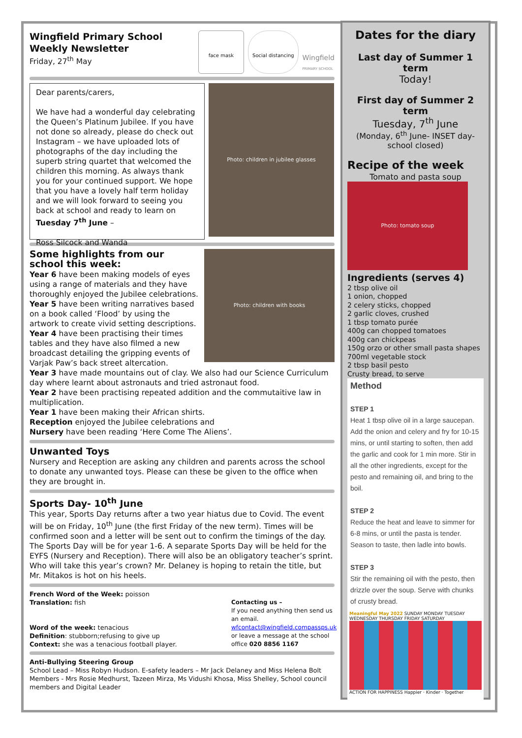Wingfield Primary School
Weekly Newsletter
Friday, 27<sup>th</sup> May
face mask Social distancing
Wingfield
PRIMARY SCHOOL
Dear parents/carers,
We have had a wonderful day celebrating the Queen’s Platinum Jubilee. If you have not done so already, please do check out Instagram – we have uploaded lots of photographs of the day including the superb string quartet that welcomed the children this morning. As always thank you for your continued support. We hope that you have a lovely half term holiday and we will look forward to seeing you back at school and ready to learn on Tuesday 7<sup>th</sup> June –
Ross Silcock and Wanda
Photo: children in jubilee glasses
Photo: children with books
Some highlights from our school this week:
Year 6 have been making models of eyes using a range of materials and they have thoroughly enjoyed the Jubilee celebrations.
Year 5 have been writing narratives based on a book called ‘Flood’ by using the artwork to create vivid setting descriptions.
Year 4 have been practising their times tables and they have also filmed a new broadcast detailing the gripping events of Varjak Paw’s back street altercation.
Year 3 have made mountains out of clay. We also had our Science Curriculum day where learnt about astronauts and tried astronaut food.
Year 2 have been practising repeated addition and the commutaitive law in multiplication.
Year 1 have been making their African shirts.
Reception enjoyed the Jubilee celebrations and
Nursery have been reading ‘Here Come The Aliens’.
Unwanted Toys
Nursery and Reception are asking any children and parents across the school to donate any unwanted toys. Please can these be given to the office when they are brought in.
Sports Day- 10<sup>th</sup> June
This year, Sports Day returns after a two year hiatus due to Covid. The event will be on Friday, 10<sup>th</sup> June (the first Friday of the new term). Times will be confirmed soon and a letter will be sent out to confirm the timings of the day. The Sports Day will be for year 1-6. A separate Sports Day will be held for the EYFS (Nursery and Reception). There will also be an obligatory teacher’s sprint. Who will take this year’s crown? Mr. Delaney is hoping to retain the title, but Mr. Mitakos is hot on his heels.
French Word of the Week: poisson
Translation: fish
Word of the week: tenacious
Definition: stubborn;refusing to give up
Context: she was a tenacious football player.
Contacting us –
If you need anything then send us an email.
wfcontact@wingfield.compassps.uk
or leave a message at the school office 020 8856 1167
Anti-Bullying Steering Group
School Lead – Miss Robyn Hudson. E-safety leaders – Mr Jack Delaney and Miss Helena Bolt
Members - Mrs Rosie Medhurst, Tazeen Mirza, Ms Vidushi Khosa, Miss Shelley, School council members and Digital Leader
Dates for the diary
Last day of Summer 1 term
Today!
First day of Summer 2 term
Tuesday, 7<sup>th</sup> June
(Monday, 6<sup>th</sup> June- INSET day- school closed)
Recipe of the week
Tomato and pasta soup
Photo: tomato soup
Ingredients (serves 4)
2 tbsp olive oil
1 onion, chopped
2 celery sticks, chopped
2 garlic cloves, crushed
1 tbsp tomato purée
400g can chopped tomatoes
400g can chickpeas
150g orzo or other small pasta shapes
700ml vegetable stock
2 tbsp basil pesto
Crusty bread, to serve
Method
STEP 1
Heat 1 tbsp olive oil in a large saucepan. Add the onion and celery and fry for 10-15 mins, or until starting to soften, then add the garlic and cook for 1 min more. Stir in all the other ingredients, except for the pesto and remaining oil, and bring to the boil.
STEP 2
Reduce the heat and leave to simmer for 6-8 mins, or until the pasta is tender. Season to taste, then ladle into bowls.
STEP 3
Stir the remaining oil with the pesto, then drizzle over the soup. Serve with chunks of crusty bread.
Meaningful May 2022 SUNDAY MONDAY TUESDAY WEDNESDAY THURSDAY FRIDAY SATURDAY
ACTION FOR HAPPINESS Happier · Kinder · Together